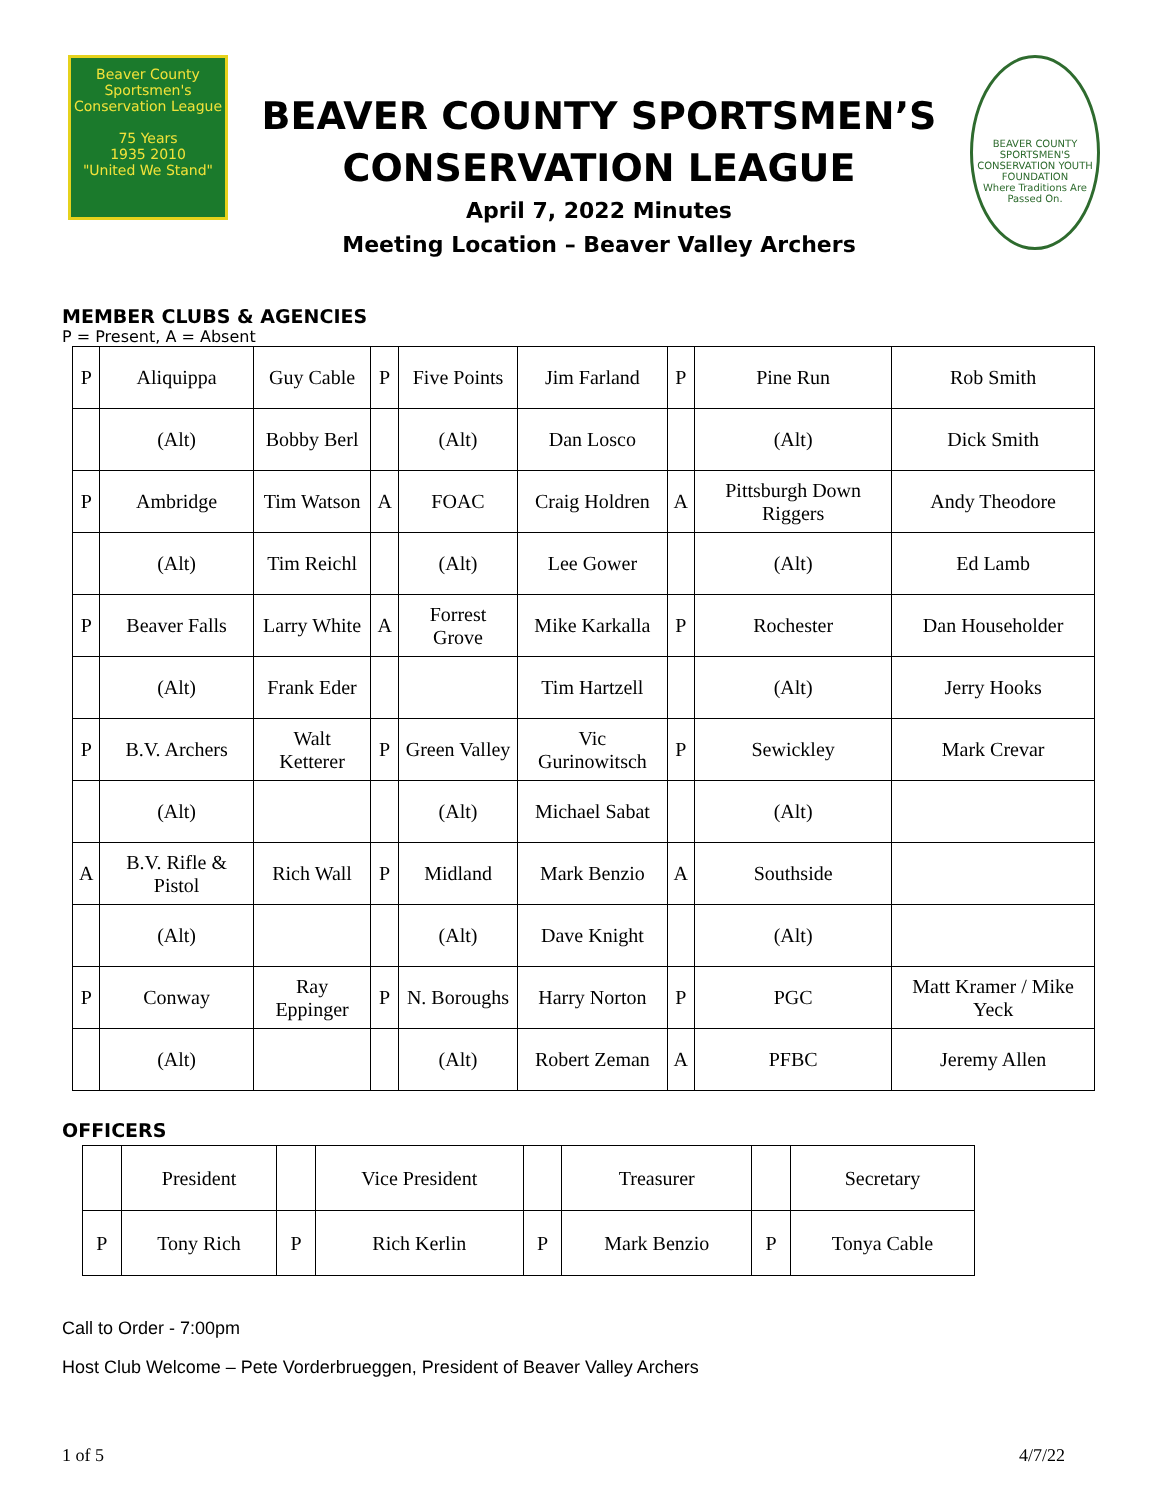Beaver County
Sportsmen's Conservation League
75 Years
1935 2010
"United We Stand"
BEAVER COUNTY SPORTSMEN’S
CONSERVATION LEAGUE
April 7, 2022 Minutes
Meeting Location – Beaver Valley Archers
BEAVER COUNTY SPORTSMEN'S CONSERVATION YOUTH FOUNDATION
Where Traditions Are Passed On.
MEMBER CLUBS & AGENCIES
P = Present, A = Absent
| P | Aliquippa | Guy Cable | P | Five Points | Jim Farland | P | Pine Run | Rob Smith |
| | (Alt) | Bobby Berl | | (Alt) | Dan Losco | | (Alt) | Dick Smith |
| P | Ambridge | Tim Watson | A | FOAC | Craig Holdren | A | Pittsburgh Down Riggers | Andy Theodore |
| | (Alt) | Tim Reichl | | (Alt) | Lee Gower | | (Alt) | Ed Lamb |
| P | Beaver Falls | Larry White | A | Forrest Grove | Mike Karkalla | P | Rochester | Dan Householder |
| | (Alt) | Frank Eder | | | Tim Hartzell | | (Alt) | Jerry Hooks |
| P | B.V. Archers | Walt Ketterer | P | Green Valley | Vic Gurinowitsch | P | Sewickley | Mark Crevar |
| | (Alt) | | | (Alt) | Michael Sabat | | (Alt) | |
| A | B.V. Rifle & Pistol | Rich Wall | P | Midland | Mark Benzio | A | Southside | |
| | (Alt) | | | (Alt) | Dave Knight | | (Alt) | |
| P | Conway | Ray Eppinger | P | N. Boroughs | Harry Norton | P | PGC | Matt Kramer / Mike Yeck |
| | (Alt) | | | (Alt) | Robert Zeman | A | PFBC | Jeremy Allen |
OFFICERS
| | President | | Vice President | | Treasurer | | Secretary |
| P | Tony Rich | P | Rich Kerlin | P | Mark Benzio | P | Tonya Cable |
Call to Order - 7:00pm
Host Club Welcome – Pete Vorderbrueggen, President of Beaver Valley Archers
1 of 5 4/7/22